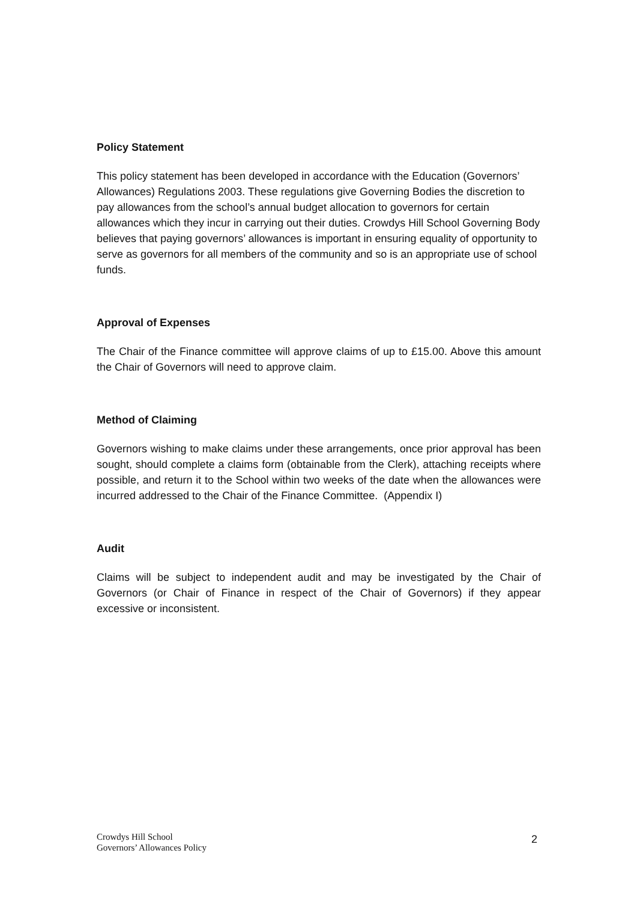Policy Statement
This policy statement has been developed in accordance with the Education (Governors’ Allowances) Regulations 2003. These regulations give Governing Bodies the discretion to pay allowances from the school’s annual budget allocation to governors for certain allowances which they incur in carrying out their duties. Crowdys Hill School Governing Body believes that paying governors’ allowances is important in ensuring equality of opportunity to serve as governors for all members of the community and so is an appropriate use of school funds.
Approval of Expenses
The Chair of the Finance committee will approve claims of up to £15.00. Above this amount the Chair of Governors will need to approve claim.
Method of Claiming
Governors wishing to make claims under these arrangements, once prior approval has been sought, should complete a claims form (obtainable from the Clerk), attaching receipts where possible, and return it to the School within two weeks of the date when the allowances were incurred addressed to the Chair of the Finance Committee. (Appendix I)
Audit
Claims will be subject to independent audit and may be investigated by the Chair of Governors (or Chair of Finance in respect of the Chair of Governors) if they appear excessive or inconsistent.
Crowdys Hill School
Governors’ Allowances Policy
2